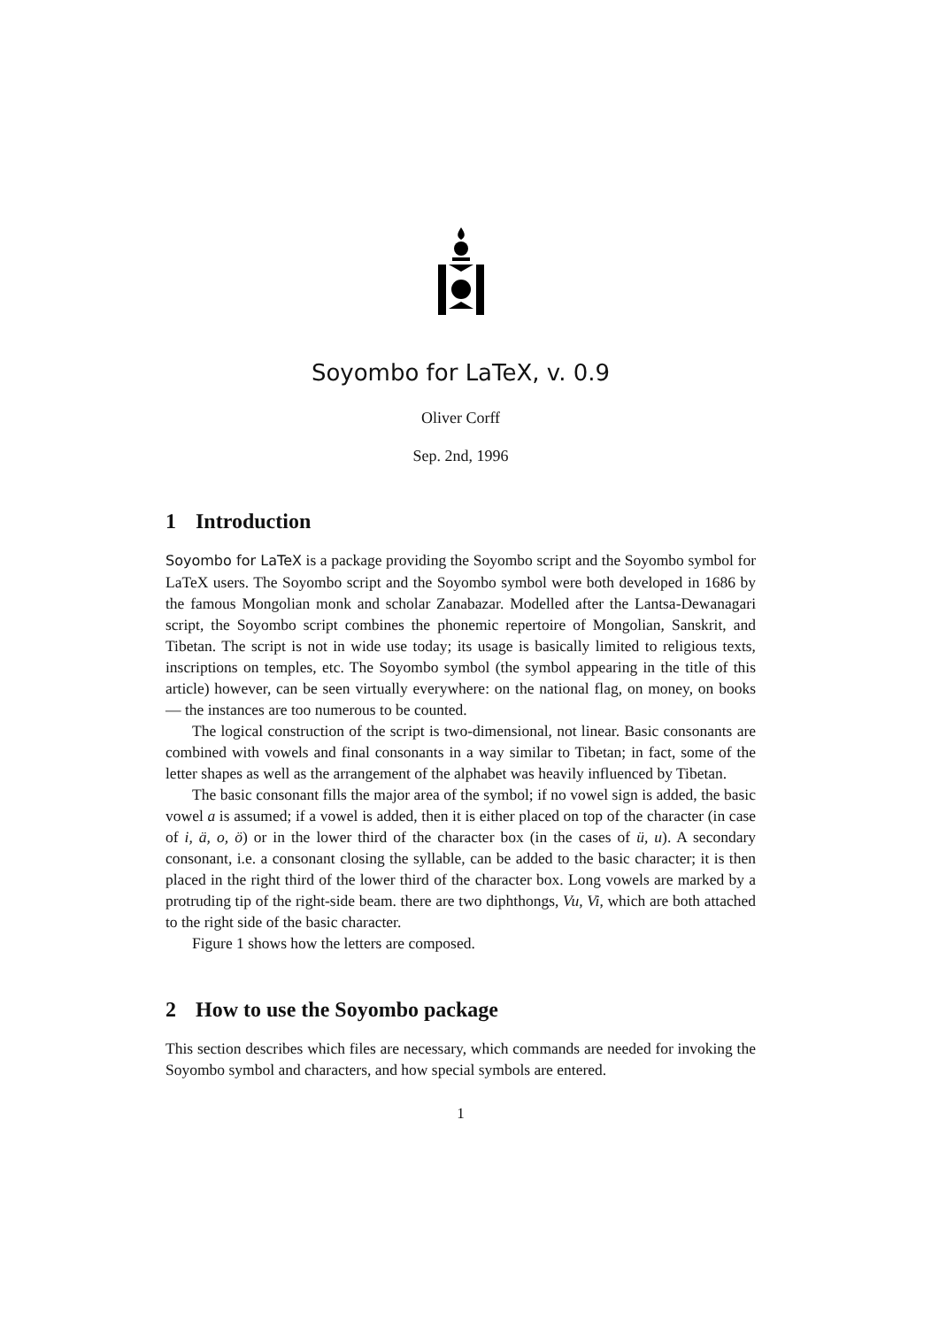Soyombo for LaTeX, v. 0.9
Oliver Corff
Sep. 2nd, 1996
1 Introduction
Soyombo for LaTeX is a package providing the Soyombo script and the Soyombo symbol for LaTeX users. The Soyombo script and the Soyombo symbol were both developed in 1686 by the famous Mongolian monk and scholar Zanabazar. Modelled after the Lantsa-Dewanagari script, the Soyombo script combines the phonemic repertoire of Mongolian, Sanskrit, and Tibetan. The script is not in wide use today; its usage is basically limited to religious texts, inscriptions on temples, etc. The Soyombo symbol (the symbol appearing in the title of this article) however, can be seen virtually everywhere: on the national flag, on money, on books — the instances are too numerous to be counted.
The logical construction of the script is two-dimensional, not linear. Basic consonants are combined with vowels and final consonants in a way similar to Tibetan; in fact, some of the letter shapes as well as the arrangement of the alphabet was heavily influenced by Tibetan.
The basic consonant fills the major area of the symbol; if no vowel sign is added, the basic vowel a is assumed; if a vowel is added, then it is either placed on top of the character (in case of i, ä, o, ö) or in the lower third of the character box (in the cases of ü, u). A secondary consonant, i.e. a consonant closing the syllable, can be added to the basic character; it is then placed in the right third of the lower third of the character box. Long vowels are marked by a protruding tip of the right-side beam. there are two diphthongs, Vu, Vi, which are both attached to the right side of the basic character.
Figure 1 shows how the letters are composed.
2 How to use the Soyombo package
This section describes which files are necessary, which commands are needed for invoking the Soyombo symbol and characters, and how special symbols are entered.
1